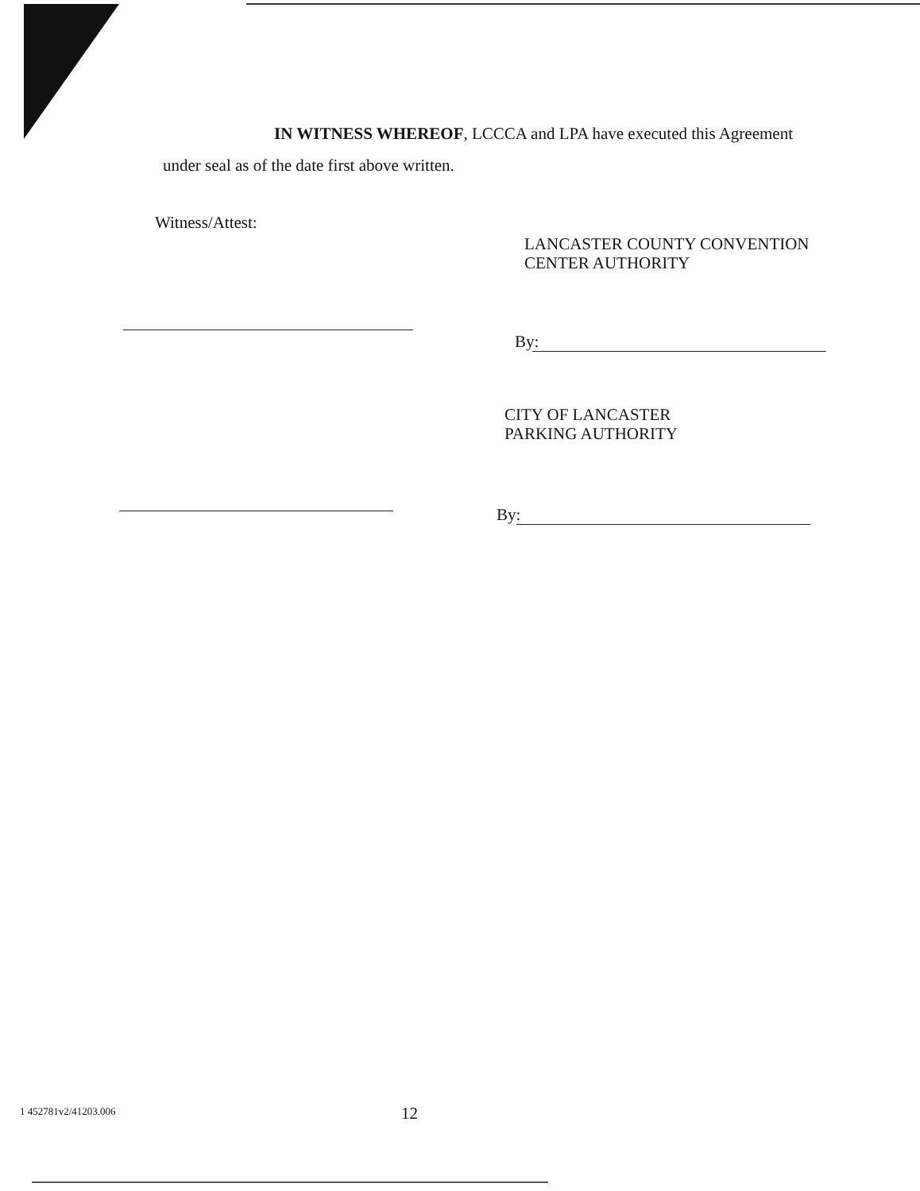IN WITNESS WHEREOF, LCCCA and LPA have executed this Agreement
under seal as of the date first above written.
Witness/Attest:
LANCASTER COUNTY CONVENTION
CENTER AUTHORITY
By:
CITY OF LANCASTER
PARKING AUTHORITY
By:
1 452781v2/41203.006 12